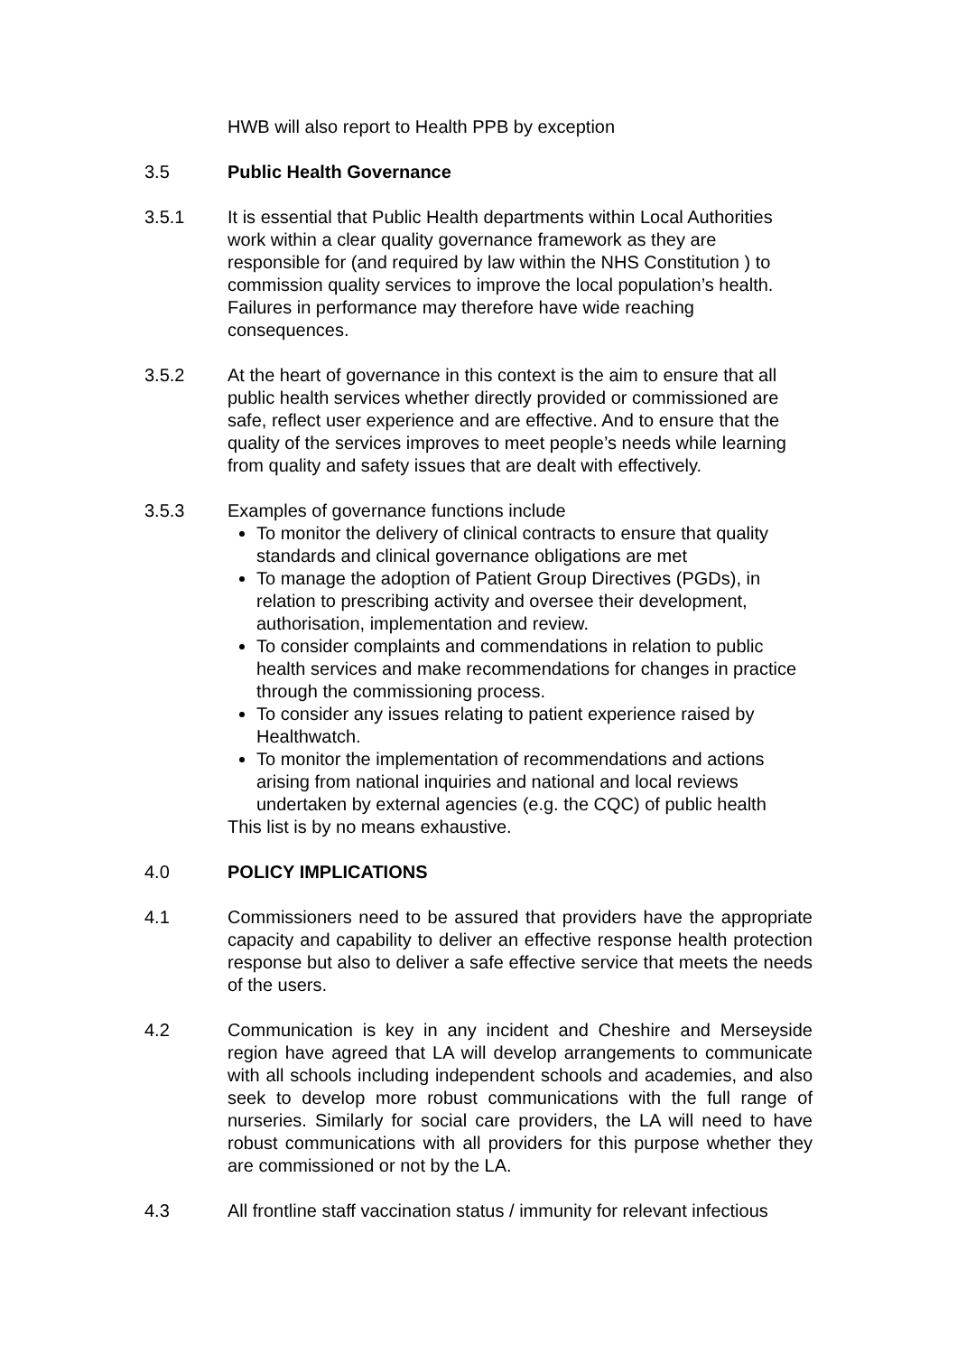HWB will also report to Health PPB by exception
3.5 Public Health Governance
3.5.1 It is essential that Public Health departments within Local Authorities work within a clear quality governance framework as they are responsible for (and required by law within the NHS Constitution ) to commission quality services to improve the local population’s health. Failures in performance may therefore have wide reaching consequences.
3.5.2 At the heart of governance in this context is the aim to ensure that all public health services whether directly provided or commissioned are safe, reflect user experience and are effective. And to ensure that the quality of the services improves to meet people’s needs while learning from quality and safety issues that are dealt with effectively.
3.5.3 Examples of governance functions include
To monitor the delivery of clinical contracts to ensure that quality standards and clinical governance obligations are met
To manage the adoption of Patient Group Directives (PGDs), in relation to prescribing activity and oversee their development, authorisation, implementation and review.
To consider complaints and commendations in relation to public health services and make recommendations for changes in practice through the commissioning process.
To consider any issues relating to patient experience raised by Healthwatch.
To monitor the implementation of recommendations and actions arising from national inquiries and national and local reviews undertaken by external agencies (e.g. the CQC) of public health
This list is by no means exhaustive.
4.0 POLICY IMPLICATIONS
4.1 Commissioners need to be assured that providers have the appropriate capacity and capability to deliver an effective response health protection response but also to deliver a safe effective service that meets the needs of the users.
4.2 Communication is key in any incident and Cheshire and Merseyside region have agreed that LA will develop arrangements to communicate with all schools including independent schools and academies, and also seek to develop more robust communications with the full range of nurseries. Similarly for social care providers, the LA will need to have robust communications with all providers for this purpose whether they are commissioned or not by the LA.
4.3 All frontline staff vaccination status / immunity for relevant infectious